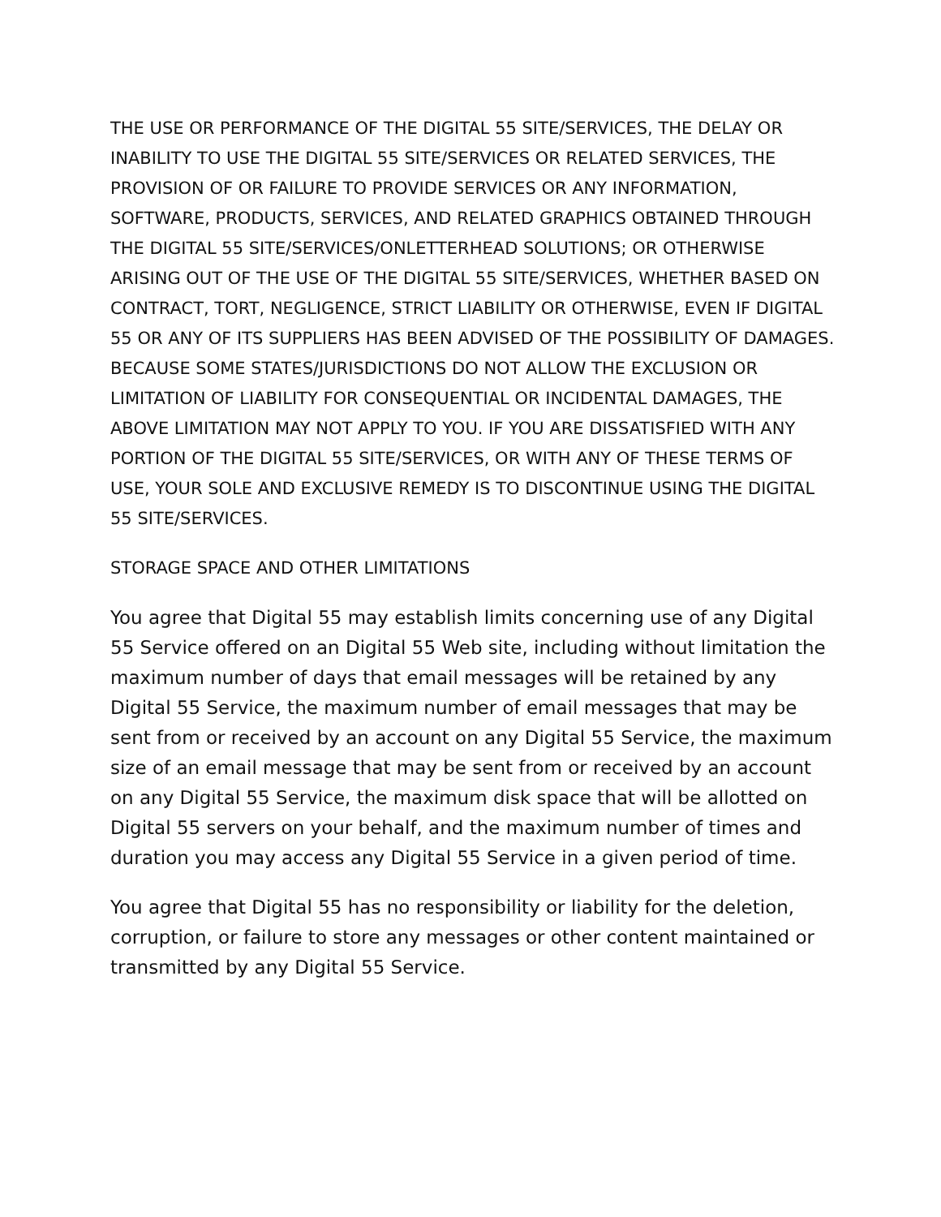THE USE OR PERFORMANCE OF THE DIGITAL 55 SITE/SERVICES, THE DELAY OR INABILITY TO USE THE DIGITAL 55 SITE/SERVICES OR RELATED SERVICES, THE PROVISION OF OR FAILURE TO PROVIDE SERVICES OR ANY INFORMATION, SOFTWARE, PRODUCTS, SERVICES, AND RELATED GRAPHICS OBTAINED THROUGH THE DIGITAL 55 SITE/SERVICES/ONLETTERHEAD SOLUTIONS; OR OTHERWISE ARISING OUT OF THE USE OF THE DIGITAL 55 SITE/SERVICES, WHETHER BASED ON CONTRACT, TORT, NEGLIGENCE, STRICT LIABILITY OR OTHERWISE, EVEN IF DIGITAL 55 OR ANY OF ITS SUPPLIERS HAS BEEN ADVISED OF THE POSSIBILITY OF DAMAGES. BECAUSE SOME STATES/JURISDICTIONS DO NOT ALLOW THE EXCLUSION OR LIMITATION OF LIABILITY FOR CONSEQUENTIAL OR INCIDENTAL DAMAGES, THE ABOVE LIMITATION MAY NOT APPLY TO YOU. IF YOU ARE DISSATISFIED WITH ANY PORTION OF THE DIGITAL 55 SITE/SERVICES, OR WITH ANY OF THESE TERMS OF USE, YOUR SOLE AND EXCLUSIVE REMEDY IS TO DISCONTINUE USING THE DIGITAL 55 SITE/SERVICES.
STORAGE SPACE AND OTHER LIMITATIONS
You agree that Digital 55 may establish limits concerning use of any Digital 55 Service offered on an Digital 55 Web site, including without limitation the maximum number of days that email messages will be retained by any Digital 55 Service, the maximum number of email messages that may be sent from or received by an account on any Digital 55 Service, the maximum size of an email message that may be sent from or received by an account on any Digital 55 Service, the maximum disk space that will be allotted on Digital 55 servers on your behalf, and the maximum number of times and duration you may access any Digital 55 Service in a given period of time.
You agree that Digital 55 has no responsibility or liability for the deletion, corruption, or failure to store any messages or other content maintained or transmitted by any Digital 55 Service.